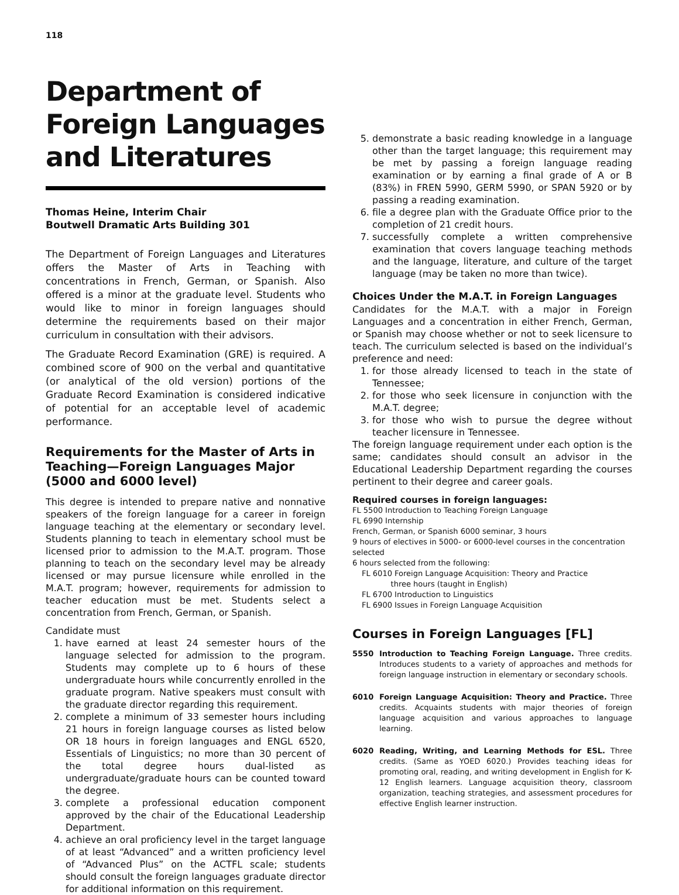118
Department of Foreign Languages and Literatures
Thomas Heine, Interim Chair
Boutwell Dramatic Arts Building 301
The Department of Foreign Languages and Literatures offers the Master of Arts in Teaching with concentrations in French, German, or Spanish. Also offered is a minor at the graduate level. Students who would like to minor in foreign languages should determine the requirements based on their major curriculum in consultation with their advisors.
The Graduate Record Examination (GRE) is required. A combined score of 900 on the verbal and quantitative (or analytical of the old version) portions of the Graduate Record Examination is considered indicative of potential for an acceptable level of academic performance.
Requirements for the Master of Arts in Teaching—Foreign Languages Major (5000 and 6000 level)
This degree is intended to prepare native and nonnative speakers of the foreign language for a career in foreign language teaching at the elementary or secondary level. Students planning to teach in elementary school must be licensed prior to admission to the M.A.T. program. Those planning to teach on the secondary level may be already licensed or may pursue licensure while enrolled in the M.A.T. program; however, requirements for admission to teacher education must be met. Students select a concentration from French, German, or Spanish.
Candidate must
1. have earned at least 24 semester hours of the language selected for admission to the program. Students may complete up to 6 hours of these undergraduate hours while concurrently enrolled in the graduate program. Native speakers must consult with the graduate director regarding this requirement.
2. complete a minimum of 33 semester hours including 21 hours in foreign language courses as listed below OR 18 hours in foreign languages and ENGL 6520, Essentials of Linguistics; no more than 30 percent of the total degree hours dual-listed as undergraduate/graduate hours can be counted toward the degree.
3. complete a professional education component approved by the chair of the Educational Leadership Department.
4. achieve an oral proficiency level in the target language of at least “Advanced” and a written proficiency level of “Advanced Plus” on the ACTFL scale; students should consult the foreign languages graduate director for additional information on this requirement.
5. demonstrate a basic reading knowledge in a language other than the target language; this requirement may be met by passing a foreign language reading examination or by earning a final grade of A or B (83%) in FREN 5990, GERM 5990, or SPAN 5920 or by passing a reading examination.
6. file a degree plan with the Graduate Office prior to the completion of 21 credit hours.
7. successfully complete a written comprehensive examination that covers language teaching methods and the language, literature, and culture of the target language (may be taken no more than twice).
Choices Under the M.A.T. in Foreign Languages
Candidates for the M.A.T. with a major in Foreign Languages and a concentration in either French, German, or Spanish may choose whether or not to seek licensure to teach. The curriculum selected is based on the individual’s preference and need:
1. for those already licensed to teach in the state of Tennessee;
2. for those who seek licensure in conjunction with the M.A.T. degree;
3. for those who wish to pursue the degree without teacher licensure in Tennessee.
The foreign language requirement under each option is the same; candidates should consult an advisor in the Educational Leadership Department regarding the courses pertinent to their degree and career goals.
Required courses in foreign languages:
FL 5500 Introduction to Teaching Foreign Language
FL 6990 Internship
French, German, or Spanish 6000 seminar, 3 hours
9 hours of electives in 5000- or 6000-level courses in the concentration selected
6 hours selected from the following:
FL 6010 Foreign Language Acquisition: Theory and Practice
three hours (taught in English)
FL 6700 Introduction to Linguistics
FL 6900 Issues in Foreign Language Acquisition
Courses in Foreign Languages [FL]
5550 Introduction to Teaching Foreign Language. Three credits. Introduces students to a variety of approaches and methods for foreign language instruction in elementary or secondary schools.
6010 Foreign Language Acquisition: Theory and Practice. Three credits. Acquaints students with major theories of foreign language acquisition and various approaches to language learning.
6020 Reading, Writing, and Learning Methods for ESL. Three credits. (Same as YOED 6020.) Provides teaching ideas for promoting oral, reading, and writing development in English for K-12 English learners. Language acquisition theory, classroom organization, teaching strategies, and assessment procedures for effective English learner instruction.